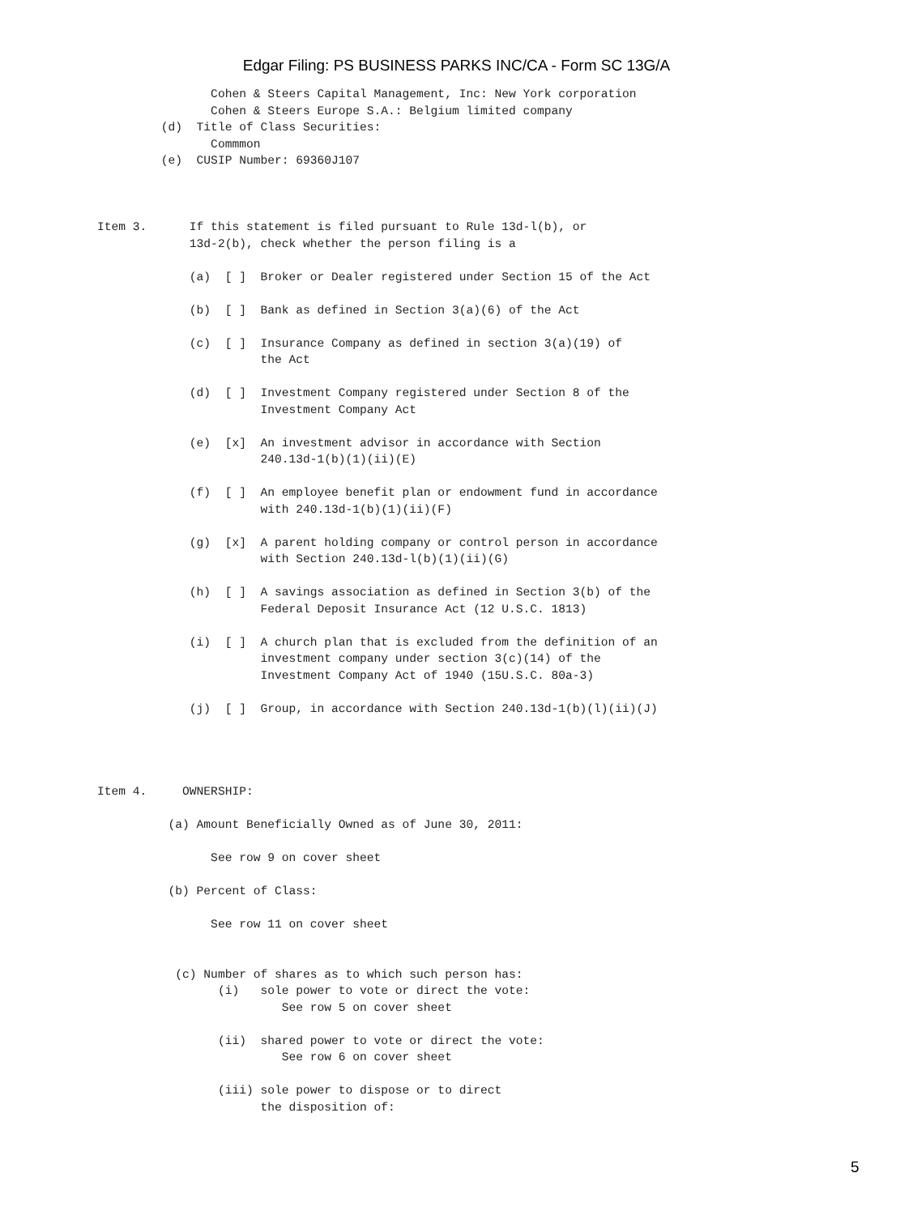Edgar Filing: PS BUSINESS PARKS INC/CA - Form SC 13G/A
                Cohen & Steers Capital Management, Inc: New York corporation
                Cohen & Steers Europe S.A.: Belgium limited company
         (d)  Title of Class Securities:
                Commmon
         (e)  CUSIP Number: 69360J107



Item 3.      If this statement is filed pursuant to Rule 13d-l(b), or
             13d-2(b), check whether the person filing is a

             (a)  [ ]  Broker or Dealer registered under Section 15 of the Act

             (b)  [ ]  Bank as defined in Section 3(a)(6) of the Act

             (c)  [ ]  Insurance Company as defined in section 3(a)(19) of
                       the Act

             (d)  [ ]  Investment Company registered under Section 8 of the
                       Investment Company Act

             (e)  [x]  An investment advisor in accordance with Section
                       240.13d-1(b)(1)(ii)(E)

             (f)  [ ]  An employee benefit plan or endowment fund in accordance
                       with 240.13d-1(b)(1)(ii)(F)

             (g)  [x]  A parent holding company or control person in accordance
                       with Section 240.13d-l(b)(1)(ii)(G)

             (h)  [ ]  A savings association as defined in Section 3(b) of the
                       Federal Deposit Insurance Act (12 U.S.C. 1813)

             (i)  [ ]  A church plan that is excluded from the definition of an
                       investment company under section 3(c)(14) of the
                       Investment Company Act of 1940 (15U.S.C. 80a-3)

             (j)  [ ]  Group, in accordance with Section 240.13d-1(b)(l)(ii)(J)




Item 4.     OWNERSHIP:

          (a) Amount Beneficially Owned as of June 30, 2011:

                See row 9 on cover sheet

          (b) Percent of Class:

                See row 11 on cover sheet


           (c) Number of shares as to which such person has:
                 (i)   sole power to vote or direct the vote:
                          See row 5 on cover sheet

                 (ii)  shared power to vote or direct the vote:
                          See row 6 on cover sheet

                 (iii) sole power to dispose or to direct
                       the disposition of:
5